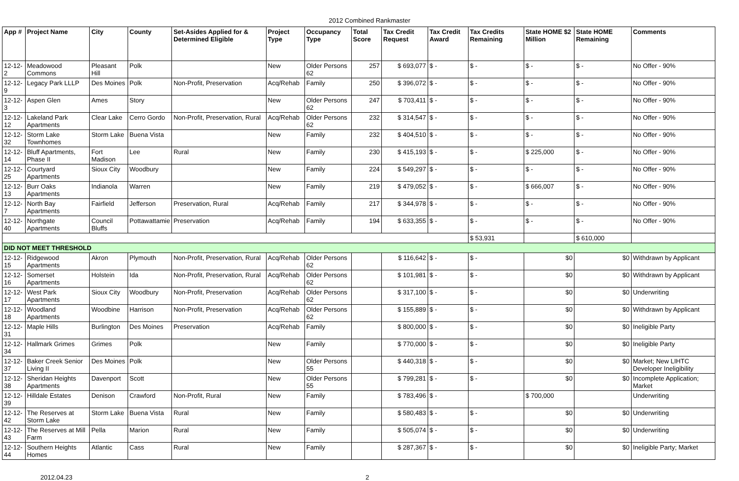2012 Combined Rankmaster
| App # | Project Name | City | County | Set-Asides Applied for & Determined Eligible | Project Type | Occupancy Type | Total Score | Tax Credit Request | Tax Credit Award | Tax Credits Remaining | State HOME $2 Million | State HOME Remaining | Comments |
| --- | --- | --- | --- | --- | --- | --- | --- | --- | --- | --- | --- | --- | --- |
| 12-12-2 | Meadowood Commons | Pleasant Hill | Polk | | New | Older Persons 62 | 257 | $ 693,077 | $ - | $ - | $ - | $ - | No Offer - 90% |
| 12-12-9 | Legacy Park LLLP | Des Moines | Polk | Non-Profit, Preservation | Acq/Rehab | Family | 250 | $ 396,072 | $ - | $ - | $ - | $ - | No Offer - 90% |
| 12-12-3 | Aspen Glen | Ames | Story | | New | Older Persons 62 | 247 | $ 703,411 | $ - | $ - | $ - | $ - | No Offer - 90% |
| 12-12-12 | Lakeland Park Apartments | Clear Lake | Cerro Gordo | Non-Profit, Preservation, Rural | Acq/Rehab | Older Persons 62 | 232 | $ 314,547 | $ - | $ - | $ - | $ - | No Offer - 90% |
| 12-12-32 | Storm Lake Townhomes | Storm Lake | Buena Vista | | New | Family | 232 | $ 404,510 | $ - | $ - | $ - | $ - | No Offer - 90% |
| 12-12-14 | Bluff Apartments, Phase II | Fort Madison | Lee | Rural | New | Family | 230 | $ 415,193 | $ - | $ - | $ 225,000 | $ - | No Offer - 90% |
| 12-12-25 | Courtyard Apartments | Sioux City | Woodbury | | New | Family | 224 | $ 549,297 | $ - | $ - | $ - | $ - | No Offer - 90% |
| 12-12-13 | Burr Oaks Apartments | Indianola | Warren | | New | Family | 219 | $ 479,052 | $ - | $ - | $ 666,007 | $ - | No Offer - 90% |
| 12-12-7 | North Bay Apartments | Fairfield | Jefferson | Preservation, Rural | Acq/Rehab | Family | 217 | $ 344,978 | $ - | $ - | $ - | $ - | No Offer - 90% |
| 12-12-40 | Northgate Apartments | Council Bluffs | Pottawattamie | Preservation | Acq/Rehab | Family | 194 | $ 633,355 | $ - | $ - | $ - | $ - | No Offer - 90% |
| | | | | | | | | | | $ 53,931 | | $ 610,000 | |
| DID NOT MEET THRESHOLD | | | | | | | | | | | | | |
| 12-12-15 | Ridgewood Apartments | Akron | Plymouth | Non-Profit, Preservation, Rural | Acq/Rehab | Older Persons 62 | | $ 116,642 | $ - | $ - | $0 | $0 | Withdrawn by Applicant |
| 12-12-16 | Somerset Apartments | Holstein | Ida | Non-Profit, Preservation, Rural | Acq/Rehab | Older Persons 62 | | $ 101,981 | $ - | $ - | $0 | $0 | Withdrawn by Applicant |
| 12-12-17 | West Park Apartments | Sioux City | Woodbury | Non-Profit, Preservation | Acq/Rehab | Older Persons 62 | | $ 317,100 | $ - | $ - | $0 | $0 | Underwriting |
| 12-12-18 | Woodland Apartments | Woodbine | Harrison | Non-Profit, Preservation | Acq/Rehab | Older Persons 62 | | $ 155,889 | $ - | $ - | $0 | $0 | Withdrawn by Applicant |
| 12-12-31 | Maple Hills | Burlington | Des Moines | Preservation | Acq/Rehab | Family | | $ 800,000 | $ - | $ - | $0 | $0 | Ineligible Party |
| 12-12-34 | Hallmark Grimes | Grimes | Polk | | New | Family | | $ 770,000 | $ - | $ - | $0 | $0 | Ineligible Party |
| 12-12-37 | Baker Creek Senior Living II | Des Moines | Polk | | New | Older Persons 55 | | $ 440,318 | $ - | $ - | $0 | $0 | Market; New LIHTC Developer Ineligibility |
| 12-12-38 | Sheridan Heights Apartments | Davenport | Scott | | New | Older Persons 55 | | $ 799,281 | $ - | $ - | $0 | $0 | Incomplete Application; Market |
| 12-12-39 | Hilldale Estates | Denison | Crawford | Non-Profit, Rural | New | Family | | $ 783,496 | $ - | | $ 700,000 | | Underwriting |
| 12-12-42 | The Reserves at Storm Lake | Storm Lake | Buena Vista | Rural | New | Family | | $ 580,483 | $ - | $ - | $0 | $0 | Underwriting |
| 12-12-43 | The Reserves at Mill Farm | Pella | Marion | Rural | New | Family | | $ 505,074 | $ - | $ - | $0 | $0 | Underwriting |
| 12-12-44 | Southern Heights Homes | Atlantic | Cass | Rural | New | Family | | $ 287,367 | $ - | $ - | $0 | $0 | Ineligible Party; Market |
2012.04.23 2